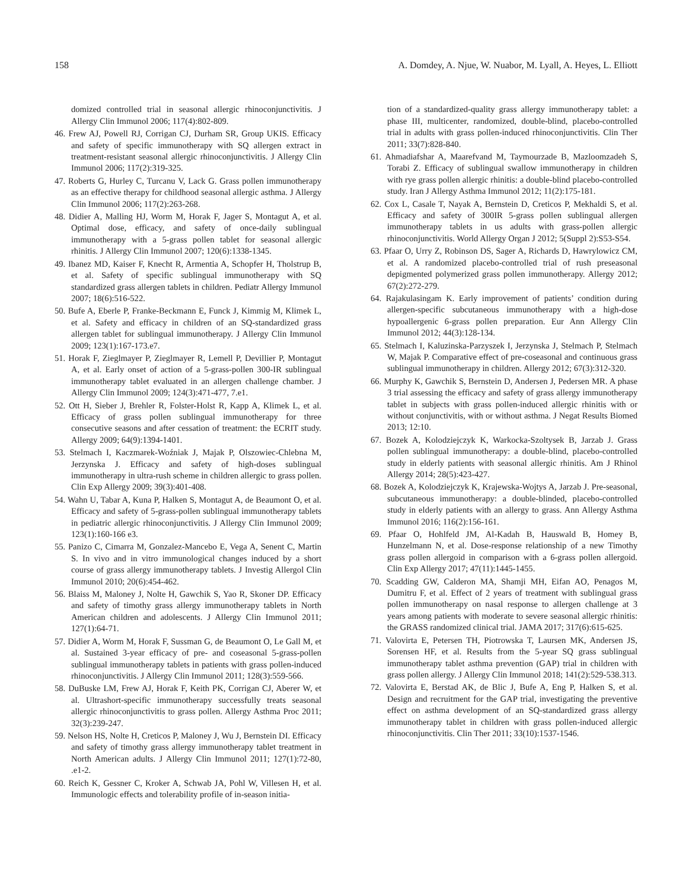158 A. Domdey, A. Njue, W. Nuabor, M. Lyall, A. Heyes, L. Elliott
domized controlled trial in seasonal allergic rhinoconjunctivitis. J Allergy Clin Immunol 2006; 117(4):802-809.
46. Frew AJ, Powell RJ, Corrigan CJ, Durham SR, Group UKIS. Efficacy and safety of specific immunotherapy with SQ allergen extract in treatment-resistant seasonal allergic rhinoconjunctivitis. J Allergy Clin Immunol 2006; 117(2):319-325.
47. Roberts G, Hurley C, Turcanu V, Lack G. Grass pollen immunotherapy as an effective therapy for childhood seasonal allergic asthma. J Allergy Clin Immunol 2006; 117(2):263-268.
48. Didier A, Malling HJ, Worm M, Horak F, Jager S, Montagut A, et al. Optimal dose, efficacy, and safety of once-daily sublingual immunotherapy with a 5-grass pollen tablet for seasonal allergic rhinitis. J Allergy Clin Immunol 2007; 120(6):1338-1345.
49. Ibanez MD, Kaiser F, Knecht R, Armentia A, Schopfer H, Tholstrup B, et al. Safety of specific sublingual immunotherapy with SQ standardized grass allergen tablets in children. Pediatr Allergy Immunol 2007; 18(6):516-522.
50. Bufe A, Eberle P, Franke-Beckmann E, Funck J, Kimmig M, Klimek L, et al. Safety and efficacy in children of an SQ-standardized grass allergen tablet for sublingual immunotherapy. J Allergy Clin Immunol 2009; 123(1):167-173.e7.
51. Horak F, Zieglmayer P, Zieglmayer R, Lemell P, Devillier P, Montagut A, et al. Early onset of action of a 5-grass-pollen 300-IR sublingual immunotherapy tablet evaluated in an allergen challenge chamber. J Allergy Clin Immunol 2009; 124(3):471-477, 7.e1.
52. Ott H, Sieber J, Brehler R, Folster-Holst R, Kapp A, Klimek L, et al. Efficacy of grass pollen sublingual immunotherapy for three consecutive seasons and after cessation of treatment: the ECRIT study. Allergy 2009; 64(9):1394-1401.
53. Stelmach I, Kaczmarek-Woźniak J, Majak P, Olszowiec-Chlebna M, Jerzynska J. Efficacy and safety of high-doses sublingual immunotherapy in ultra-rush scheme in children allergic to grass pollen. Clin Exp Allergy 2009; 39(3):401-408.
54. Wahn U, Tabar A, Kuna P, Halken S, Montagut A, de Beaumont O, et al. Efficacy and safety of 5-grass-pollen sublingual immunotherapy tablets in pediatric allergic rhinoconjunctivitis. J Allergy Clin Immunol 2009; 123(1):160-166 e3.
55. Panizo C, Cimarra M, Gonzalez-Mancebo E, Vega A, Senent C, Martin S. In vivo and in vitro immunological changes induced by a short course of grass allergy immunotherapy tablets. J Investig Allergol Clin Immunol 2010; 20(6):454-462.
56. Blaiss M, Maloney J, Nolte H, Gawchik S, Yao R, Skoner DP. Efficacy and safety of timothy grass allergy immunotherapy tablets in North American children and adolescents. J Allergy Clin Immunol 2011; 127(1):64-71.
57. Didier A, Worm M, Horak F, Sussman G, de Beaumont O, Le Gall M, et al. Sustained 3-year efficacy of pre- and coseasonal 5-grass-pollen sublingual immunotherapy tablets in patients with grass pollen-induced rhinoconjunctivitis. J Allergy Clin Immunol 2011; 128(3):559-566.
58. DuBuske LM, Frew AJ, Horak F, Keith PK, Corrigan CJ, Aberer W, et al. Ultrashort-specific immunotherapy successfully treats seasonal allergic rhinoconjunctivitis to grass pollen. Allergy Asthma Proc 2011; 32(3):239-247.
59. Nelson HS, Nolte H, Creticos P, Maloney J, Wu J, Bernstein DI. Efficacy and safety of timothy grass allergy immunotherapy tablet treatment in North American adults. J Allergy Clin Immunol 2011; 127(1):72-80, .e1-2.
60. Reich K, Gessner C, Kroker A, Schwab JA, Pohl W, Villesen H, et al. Immunologic effects and tolerability profile of in-season initia-
tion of a standardized-quality grass allergy immunotherapy tablet: a phase III, multicenter, randomized, double-blind, placebo-controlled trial in adults with grass pollen-induced rhinoconjunctivitis. Clin Ther 2011; 33(7):828-840.
61. Ahmadiafshar A, Maarefvand M, Taymourzade B, Mazloomzadeh S, Torabi Z. Efficacy of sublingual swallow immunotherapy in children with rye grass pollen allergic rhinitis: a double-blind placebo-controlled study. Iran J Allergy Asthma Immunol 2012; 11(2):175-181.
62. Cox L, Casale T, Nayak A, Bernstein D, Creticos P, Mekhaldi S, et al. Efficacy and safety of 300IR 5-grass pollen sublingual allergen immunotherapy tablets in us adults with grass-pollen allergic rhinoconjunctivitis. World Allergy Organ J 2012; 5(Suppl 2):S53-S54.
63. Pfaar O, Urry Z, Robinson DS, Sager A, Richards D, Hawrylowicz CM, et al. A randomized placebo-controlled trial of rush preseasonal depigmented polymerized grass pollen immunotherapy. Allergy 2012; 67(2):272-279.
64. Rajakulasingam K. Early improvement of patients’ condition during allergen-specific subcutaneous immunotherapy with a high-dose hypoallergenic 6-grass pollen preparation. Eur Ann Allergy Clin Immunol 2012; 44(3):128-134.
65. Stelmach I, Kaluzinska-Parzyszek I, Jerzynska J, Stelmach P, Stelmach W, Majak P. Comparative effect of pre-coseasonal and continuous grass sublingual immunotherapy in children. Allergy 2012; 67(3):312-320.
66. Murphy K, Gawchik S, Bernstein D, Andersen J, Pedersen MR. A phase 3 trial assessing the efficacy and safety of grass allergy immunotherapy tablet in subjects with grass pollen-induced allergic rhinitis with or without conjunctivitis, with or without asthma. J Negat Results Biomed 2013; 12:10.
67. Bozek A, Kolodziejczyk K, Warkocka-Szoltysek B, Jarzab J. Grass pollen sublingual immunotherapy: a double-blind, placebo-controlled study in elderly patients with seasonal allergic rhinitis. Am J Rhinol Allergy 2014; 28(5):423-427.
68. Bozek A, Kolodziejczyk K, Krajewska-Wojtys A, Jarzab J. Pre-seasonal, subcutaneous immunotherapy: a double-blinded, placebo-controlled study in elderly patients with an allergy to grass. Ann Allergy Asthma Immunol 2016; 116(2):156-161.
69. Pfaar O, Hohlfeld JM, Al-Kadah B, Hauswald B, Homey B, Hunzelmann N, et al. Dose-response relationship of a new Timothy grass pollen allergoid in comparison with a 6-grass pollen allergoid. Clin Exp Allergy 2017; 47(11):1445-1455.
70. Scadding GW, Calderon MA, Shamji MH, Eifan AO, Penagos M, Dumitru F, et al. Effect of 2 years of treatment with sublingual grass pollen immunotherapy on nasal response to allergen challenge at 3 years among patients with moderate to severe seasonal allergic rhinitis: the GRASS randomized clinical trial. JAMA 2017; 317(6):615-625.
71. Valovirta E, Petersen TH, Piotrowska T, Laursen MK, Andersen JS, Sorensen HF, et al. Results from the 5-year SQ grass sublingual immunotherapy tablet asthma prevention (GAP) trial in children with grass pollen allergy. J Allergy Clin Immunol 2018; 141(2):529-538.313.
72. Valovirta E, Berstad AK, de Blic J, Bufe A, Eng P, Halken S, et al. Design and recruitment for the GAP trial, investigating the preventive effect on asthma development of an SQ-standardized grass allergy immunotherapy tablet in children with grass pollen-induced allergic rhinoconjunctivitis. Clin Ther 2011; 33(10):1537-1546.